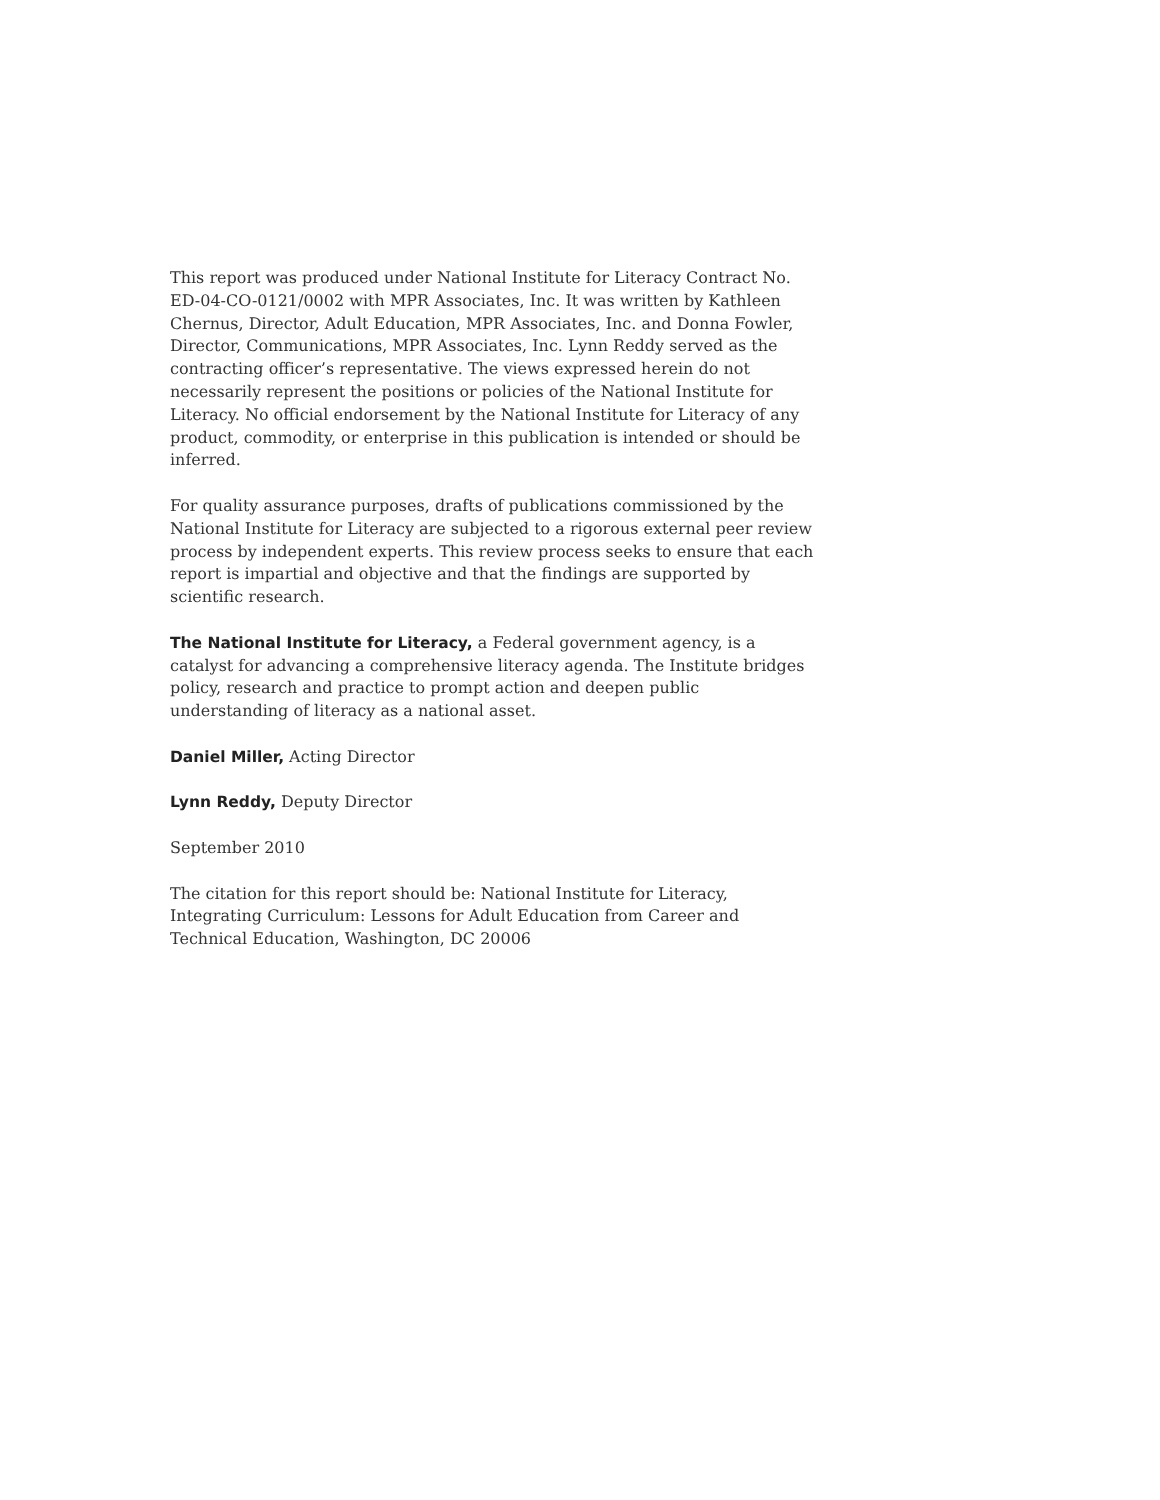This report was produced under National Institute for Literacy Contract No. ED-04-CO-0121/0002 with MPR Associates, Inc. It was written by Kathleen Chernus, Director, Adult Education, MPR Associates, Inc. and Donna Fowler, Director, Communications, MPR Associates, Inc. Lynn Reddy served as the contracting officer’s representative. The views expressed herein do not necessarily represent the positions or policies of the National Institute for Literacy. No official endorsement by the National Institute for Literacy of any product, commodity, or enterprise in this publication is intended or should be inferred.
For quality assurance purposes, drafts of publications commissioned by the National Institute for Literacy are subjected to a rigorous external peer review process by independent experts. This review process seeks to ensure that each report is impartial and objective and that the findings are supported by scientific research.
The National Institute for Literacy, a Federal government agency, is a catalyst for advancing a comprehensive literacy agenda. The Institute bridges policy, research and practice to prompt action and deepen public understanding of literacy as a national asset.
Daniel Miller, Acting Director
Lynn Reddy, Deputy Director
September 2010
The citation for this report should be: National Institute for Literacy, Integrating Curriculum: Lessons for Adult Education from Career and Technical Education, Washington, DC 20006